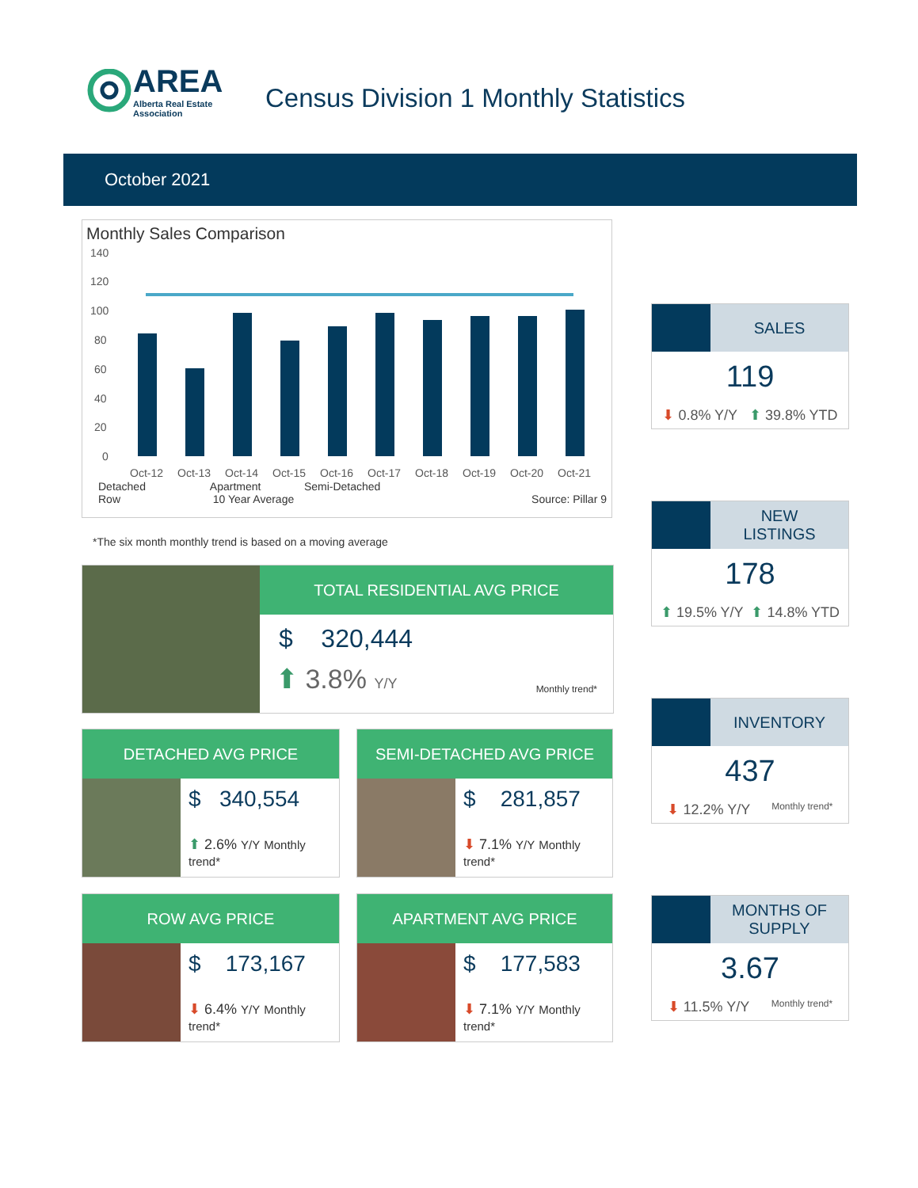AREA
Alberta Real Estate
Association
Census Division 1 Monthly Statistics
October 2021
Monthly Sales Comparison
140
120
100
80
60
40
20
0
Oct-12
Oct-13
Oct-14
Oct-15
Oct-16
Oct-17
Oct-18
Oct-19
Oct-20
Oct-21
Detached Apartment Semi-Detached
Row 10 Year Average Source: Pillar 9
*The six month monthly trend is based on a moving average
TOTAL RESIDENTIAL AVG PRICE
$ 320,444
⬆ 3.8% Y/Y Monthly trend*
DETACHED AVG PRICE
$ 340,554
⬆ 2.6% Y/Y Monthly trend*
SEMI-DETACHED AVG PRICE
$ 281,857
⬇ 7.1% Y/Y Monthly trend*
ROW AVG PRICE
$ 173,167
⬇ 6.4% Y/Y Monthly trend*
APARTMENT AVG PRICE
$ 177,583
⬇ 7.1% Y/Y Monthly trend*
SALES
119
⬇ 0.8% Y/Y ⬆ 39.8% YTD
NEW
LISTINGS
178
⬆ 19.5% Y/Y ⬆ 14.8% YTD
INVENTORY
437
⬇ 12.2% Y/Y Monthly trend*
MONTHS OF
SUPPLY
3.67
⬇ 11.5% Y/Y Monthly trend*